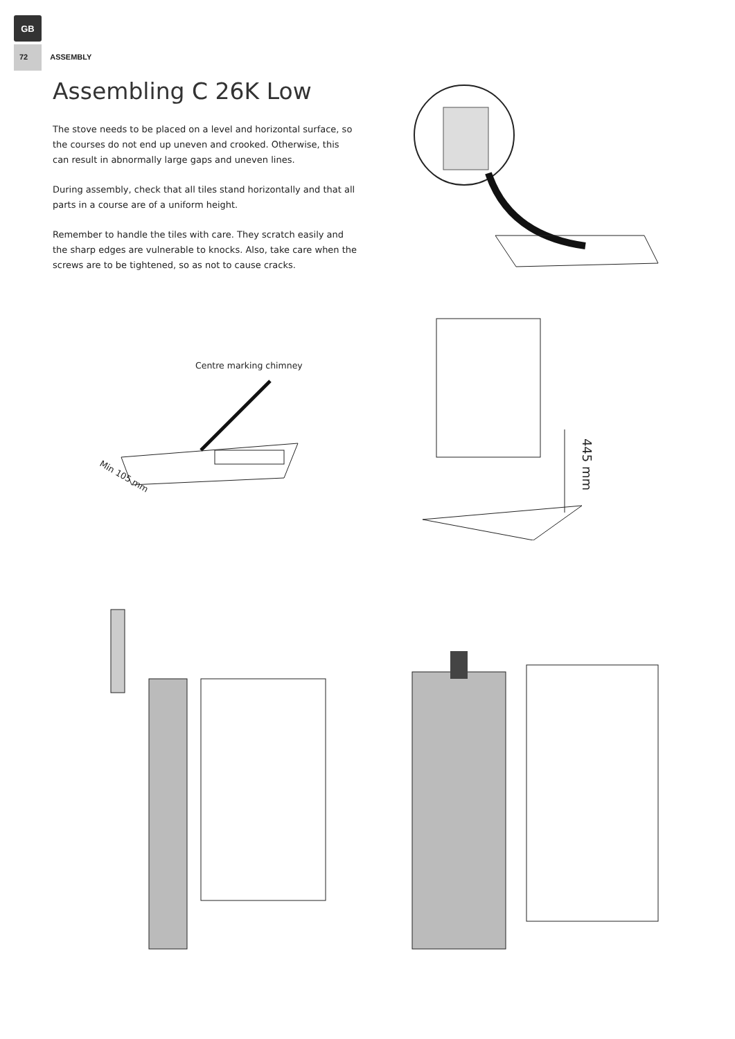GB
72 ASSEMBLY
Assembling C 26K Low
The stove needs to be placed on a level and horizontal surface, so the courses do not end up uneven and crooked. Otherwise, this can result in abnormally large gaps and uneven lines.
During assembly, check that all tiles stand horizontally and that all parts in a course are of a uniform height.
Remember to handle the tiles with care. They scratch easily and the sharp edges are vulnerable to knocks. Also, take care when the screws are to be tightened, so as not to cause cracks.
Centre marking chimney
Min 105 mm
445 mm